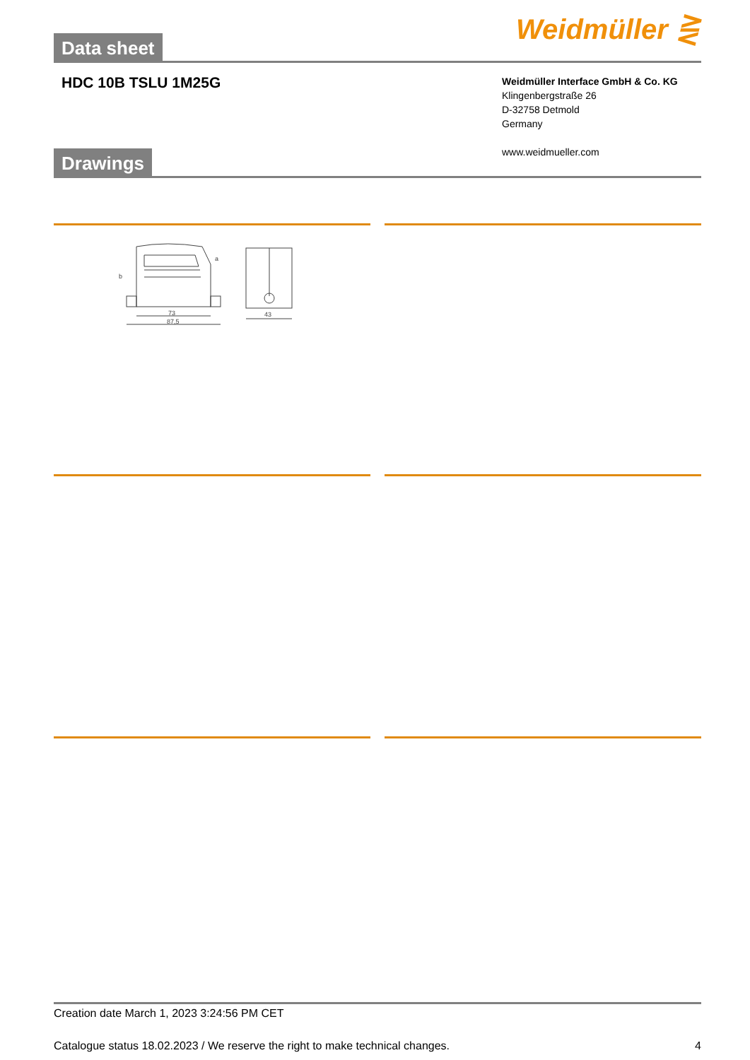Data sheet
Weidmüller ⋛
HDC 10B TSLU 1M25G
Weidmüller Interface GmbH & Co. KG
Klingenbergstraße 26
D-32758 Detmold
Germany
www.weidmueller.com
Drawings
73
87,5
43
b
a
Creation date March 1, 2023 3:24:56 PM CET
Catalogue status 18.02.2023 / We reserve the right to make technical changes. 4